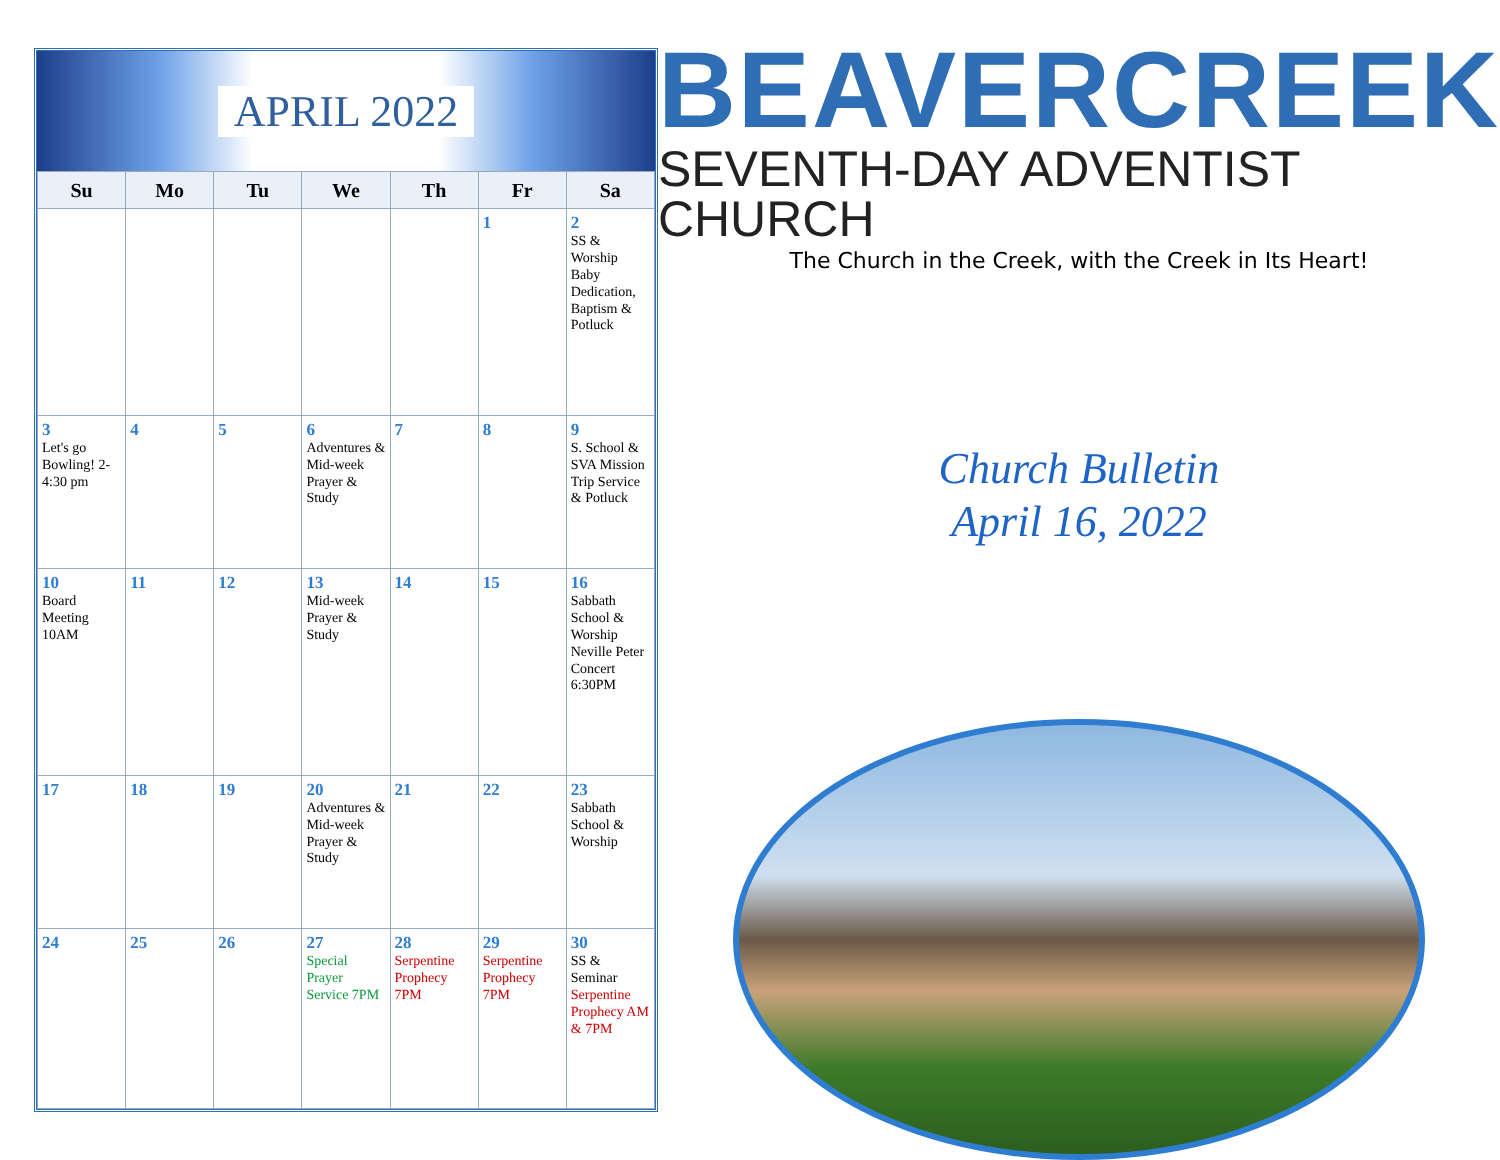APRIL 2022
| Su | Mo | Tu | We | Th | Fr | Sa |
| --- | --- | --- | --- | --- | --- | --- |
| | | | | | 1 | 2 SS & Worship Baby Dedication, Baptism & Potluck |
| 3 Let's go Bowling! 2-4:30 pm | 4 | 5 | 6 Adventures & Mid-week Prayer & Study | 7 | 8 | 9 S. School & SVA Mission Trip Service & Potluck |
| 10 Board Meeting 10AM | 11 | 12 | 13 Mid-week Prayer & Study | 14 | 15 | 16 Sabbath School & Worship Neville Peter Concert 6:30PM |
| 17 | 18 | 19 | 20 Adventures & Mid-week Prayer & Study | 21 | 22 | 23 Sabbath School & Worship |
| 24 | 25 | 26 | 27 Special Prayer Service 7PM | 28 Serpentine Prophecy 7PM | 29 Serpentine Prophecy 7PM | 30 SS & Seminar Serpentine Prophecy AM & 7PM |
BEAVERCREEK
SEVENTH-DAY ADVENTIST CHURCH
The Church in the Creek, with the Creek in Its Heart!
Church Bulletin
April 16, 2022